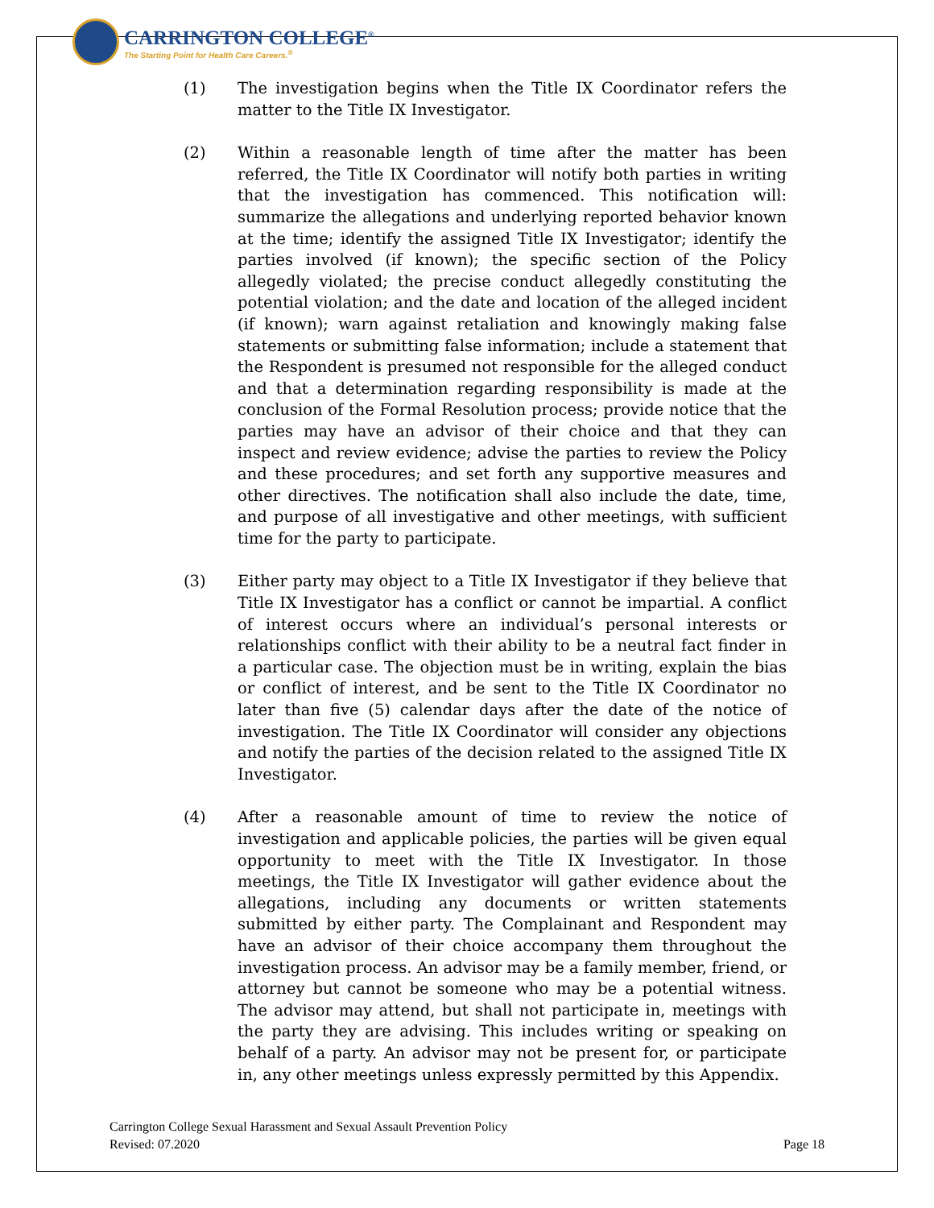CARRINGTON COLLEGE<sup>®</sup>
The Starting Point for Health Care Careers.<sup>®</sup>
(1) The investigation begins when the Title IX Coordinator refers the matter to the Title IX Investigator.
(2) Within a reasonable length of time after the matter has been referred, the Title IX Coordinator will notify both parties in writing that the investigation has commenced. This notification will: summarize the allegations and underlying reported behavior known at the time; identify the assigned Title IX Investigator; identify the parties involved (if known); the specific section of the Policy allegedly violated; the precise conduct allegedly constituting the potential violation; and the date and location of the alleged incident (if known); warn against retaliation and knowingly making false statements or submitting false information; include a statement that the Respondent is presumed not responsible for the alleged conduct and that a determination regarding responsibility is made at the conclusion of the Formal Resolution process; provide notice that the parties may have an advisor of their choice and that they can inspect and review evidence; advise the parties to review the Policy and these procedures; and set forth any supportive measures and other directives. The notification shall also include the date, time, and purpose of all investigative and other meetings, with sufficient time for the party to participate.
(3) Either party may object to a Title IX Investigator if they believe that Title IX Investigator has a conflict or cannot be impartial. A conflict of interest occurs where an individual’s personal interests or relationships conflict with their ability to be a neutral fact finder in a particular case. The objection must be in writing, explain the bias or conflict of interest, and be sent to the Title IX Coordinator no later than five (5) calendar days after the date of the notice of investigation. The Title IX Coordinator will consider any objections and notify the parties of the decision related to the assigned Title IX Investigator.
(4) After a reasonable amount of time to review the notice of investigation and applicable policies, the parties will be given equal opportunity to meet with the Title IX Investigator. In those meetings, the Title IX Investigator will gather evidence about the allegations, including any documents or written statements submitted by either party. The Complainant and Respondent may have an advisor of their choice accompany them throughout the investigation process. An advisor may be a family member, friend, or attorney but cannot be someone who may be a potential witness. The advisor may attend, but shall not participate in, meetings with the party they are advising. This includes writing or speaking on behalf of a party. An advisor may not be present for, or participate in, any other meetings unless expressly permitted by this Appendix.
Carrington College Sexual Harassment and Sexual Assault Prevention Policy
Revised: 07.2020 Page 18